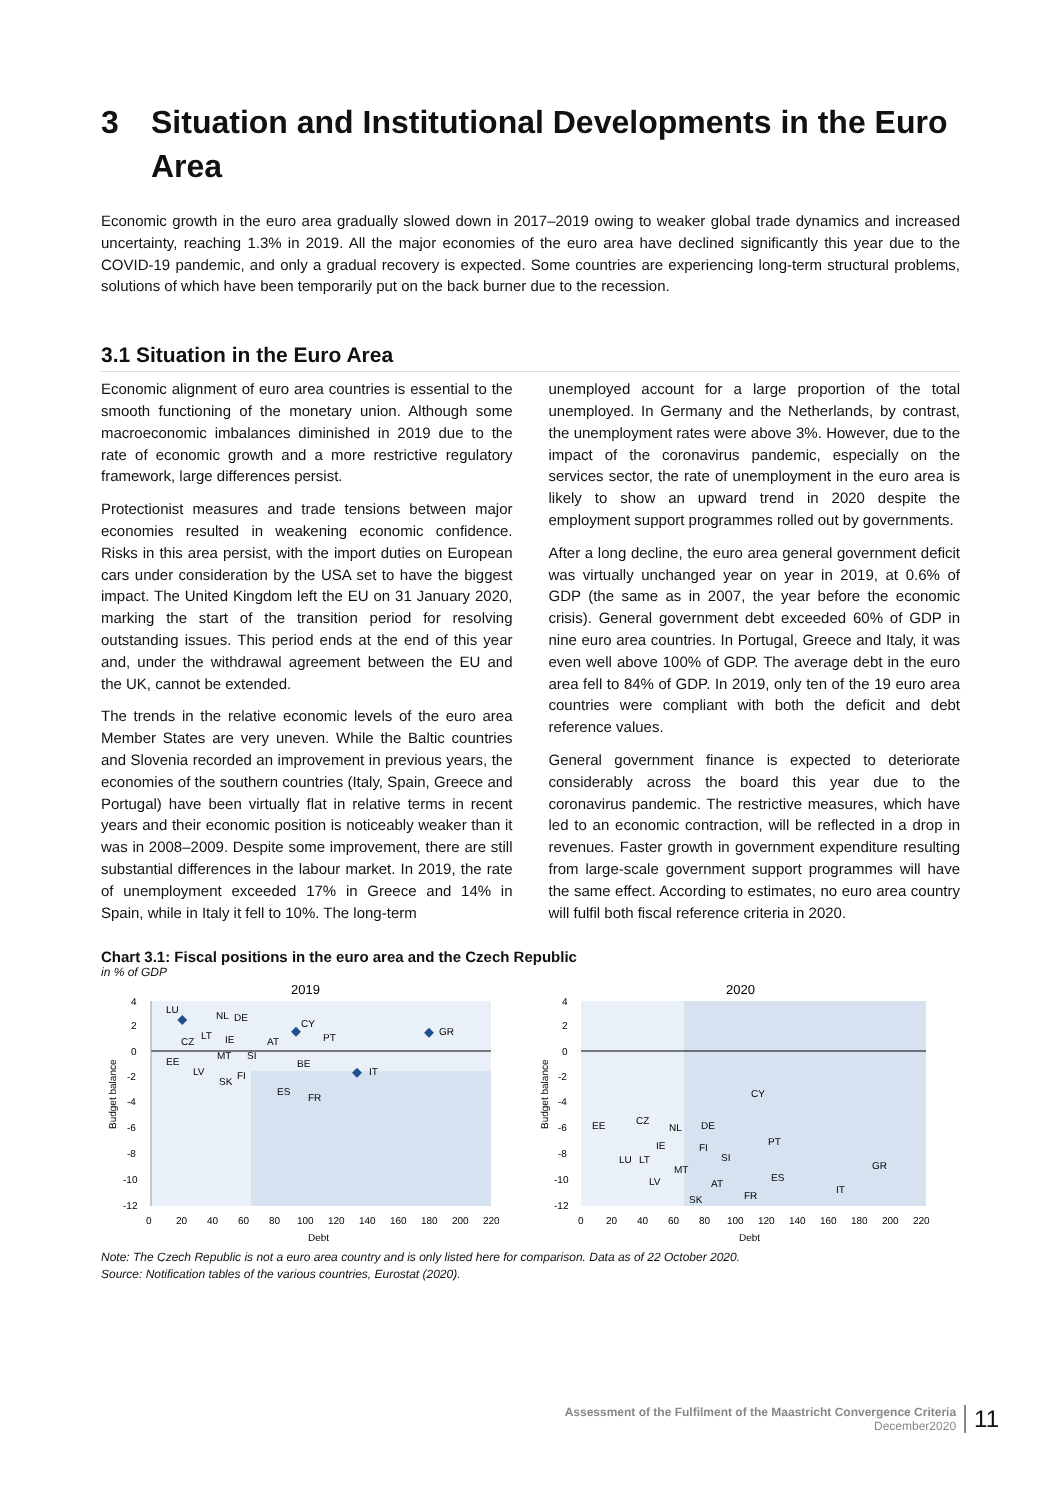3 Situation and Institutional Developments in the Euro Area
Economic growth in the euro area gradually slowed down in 2017–2019 owing to weaker global trade dynamics and increased uncertainty, reaching 1.3% in 2019. All the major economies of the euro area have declined significantly this year due to the COVID-19 pandemic, and only a gradual recovery is expected. Some countries are experiencing long-term structural problems, solutions of which have been temporarily put on the back burner due to the recession.
3.1 Situation in the Euro Area
Economic alignment of euro area countries is essential to the smooth functioning of the monetary union. Although some macroeconomic imbalances diminished in 2019 due to the rate of economic growth and a more restrictive regulatory framework, large differences persist.
Protectionist measures and trade tensions between major economies resulted in weakening economic confidence. Risks in this area persist, with the import duties on European cars under consideration by the USA set to have the biggest impact. The United Kingdom left the EU on 31 January 2020, marking the start of the transition period for resolving outstanding issues. This period ends at the end of this year and, under the withdrawal agreement between the EU and the UK, cannot be extended.
The trends in the relative economic levels of the euro area Member States are very uneven. While the Baltic countries and Slovenia recorded an improvement in previous years, the economies of the southern countries (Italy, Spain, Greece and Portugal) have been virtually flat in relative terms in recent years and their economic position is noticeably weaker than it was in 2008–2009. Despite some improvement, there are still substantial differences in the labour market. In 2019, the rate of unemployment exceeded 17% in Greece and 14% in Spain, while in Italy it fell to 10%. The long-term
unemployed account for a large proportion of the total unemployed. In Germany and the Netherlands, by contrast, the unemployment rates were above 3%. However, due to the impact of the coronavirus pandemic, especially on the services sector, the rate of unemployment in the euro area is likely to show an upward trend in 2020 despite the employment support programmes rolled out by governments.
After a long decline, the euro area general government deficit was virtually unchanged year on year in 2019, at 0.6% of GDP (the same as in 2007, the year before the economic crisis). General government debt exceeded 60% of GDP in nine euro area countries. In Portugal, Greece and Italy, it was even well above 100% of GDP. The average debt in the euro area fell to 84% of GDP. In 2019, only ten of the 19 euro area countries were compliant with both the deficit and debt reference values.
General government finance is expected to deteriorate considerably across the board this year due to the coronavirus pandemic. The restrictive measures, which have led to an economic contraction, will be reflected in a drop in revenues. Faster growth in government expenditure resulting from large-scale government support programmes will have the same effect. According to estimates, no euro area country will fulfil both fiscal reference criteria in 2020.
Chart 3.1: Fiscal positions in the euro area and the Czech Republic
in % of GDP
2019
4
2
0
-2
-4
-6
-8
-10
-12
0
20
40
60
80
100
120
140
160
180
200
220
Debt
Budget balance
LU
NL
DE
CY
PT
GR
CZ
LT
IE
AT
EE
MT
SI
BE
IT
LV
FI
SK
ES
FR
2020
4
2
0
-2
-4
-6
-8
-10
-12
0
20
40
60
80
100
120
140
160
180
200
220
Debt
Budget balance
CY
EE
CZ
NL
DE
PT
IE
FI
SI
LU
LT
MT
GR
ES
LV
AT
IT
FR
SK
Note: The Czech Republic is not a euro area country and is only listed here for comparison. Data as of 22 October 2020.
Source: Notification tables of the various countries, Eurostat (2020).
Assessment of the Fulfilment of the Maastricht Convergence Criteria
December2020
11